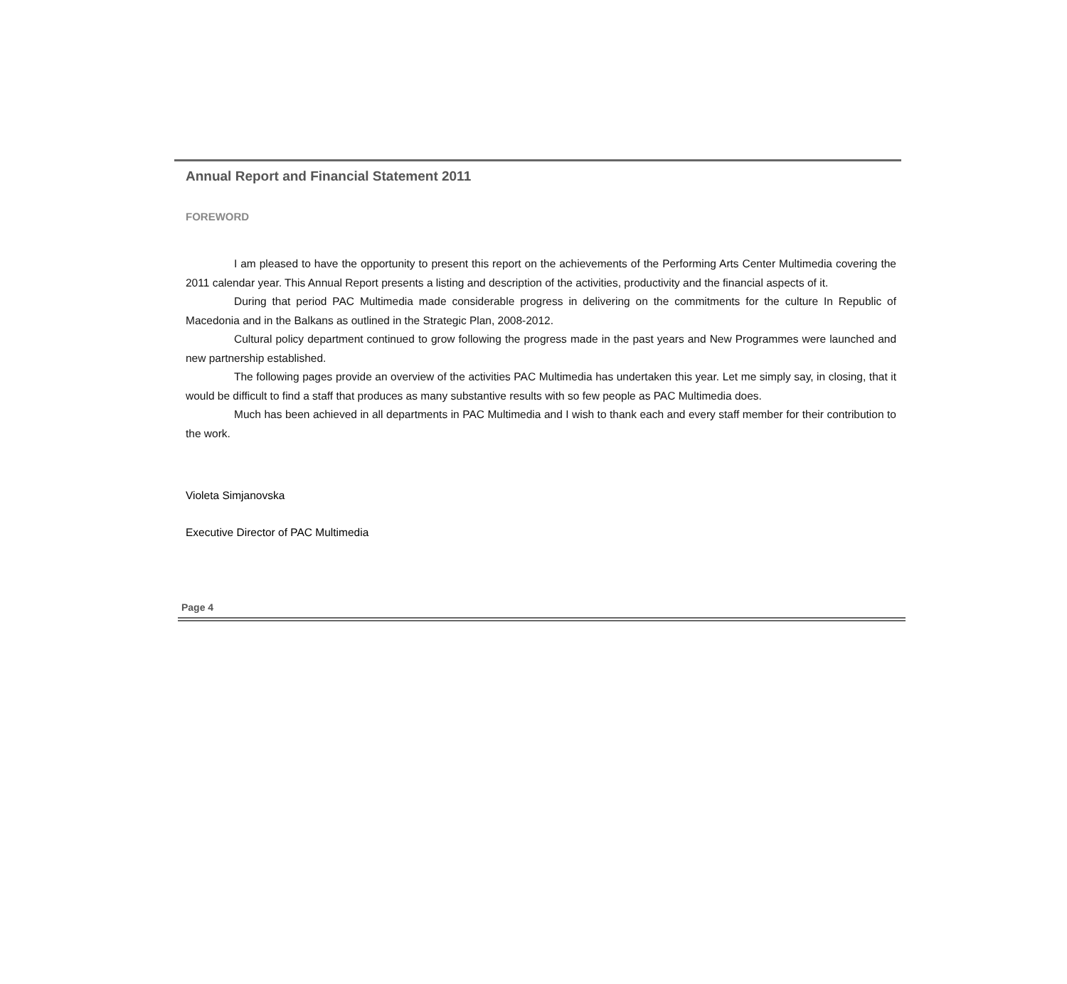Annual Report and Financial Statement 2011
FOREWORD
I am pleased to have the opportunity to present this report on the achievements of the Performing Arts Center Multimedia covering the 2011 calendar year. This Annual Report presents a listing and description of the activities, productivity and the financial aspects of it.
During that period PAC Multimedia made considerable progress in delivering on the commitments for the culture In Republic of Macedonia and in the Balkans as outlined in the Strategic Plan, 2008-2012.
Cultural policy department continued to grow following the progress made in the past years and New Programmes were launched and new partnership established.
The following pages provide an overview of the activities PAC Multimedia has undertaken this year. Let me simply say, in closing, that it would be difficult to find a staff that produces as many substantive results with so few people as PAC Multimedia does.
Much has been achieved in all departments in PAC Multimedia and I wish to thank each and every staff member for their contribution to the work.
Violeta Simjanovska
Executive Director of PAC Multimedia
Page 4